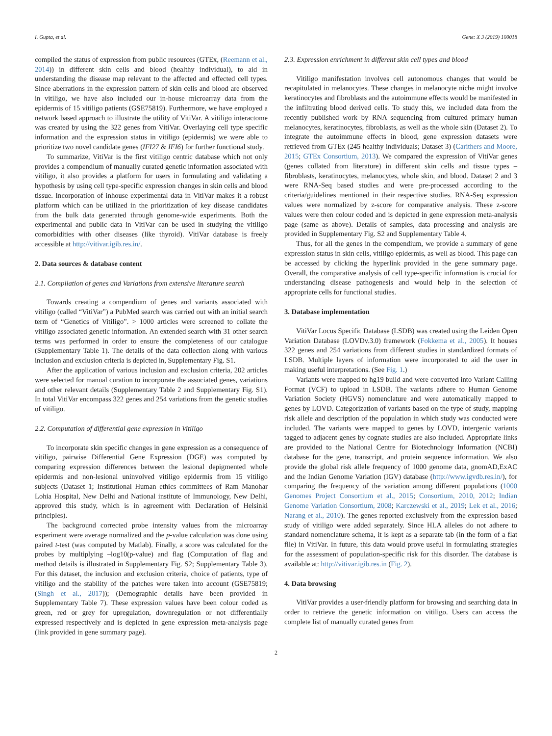I. Gupta, et al. Gene: X 3 (2019) 100018
compiled the status of expression from public resources (GTEx, (Reemann et al., 2014)) in different skin cells and blood (healthy individual), to aid in understanding the disease map relevant to the affected and effected cell types. Since aberrations in the expression pattern of skin cells and blood are observed in vitiligo, we have also included our in-house microarray data from the epidermis of 15 vitiligo patients (GSE75819). Furthermore, we have employed a network based approach to illustrate the utility of VitiVar. A vitiligo interactome was created by using the 322 genes from VitiVar. Overlaying cell type specific information and the expression status in vitiligo (epidermis) we were able to prioritize two novel candidate genes (IFI27 & IFI6) for further functional study.
To summarize, VitiVar is the first vitiligo centric database which not only provides a compendium of manually curated genetic information associated with vitiligo, it also provides a platform for users in formulating and validating a hypothesis by using cell type-specific expression changes in skin cells and blood tissue. Incorporation of inhouse experimental data in VitiVar makes it a robust platform which can be utilized in the prioritization of key disease candidates from the bulk data generated through genome-wide experiments. Both the experimental and public data in VitiVar can be used in studying the vitiligo comorbidities with other diseases (like thyroid). VitiVar database is freely accessible at http://vitivar.igib.res.in/.
2. Data sources & database content
2.1. Compilation of genes and Variations from extensive literature search
Towards creating a compendium of genes and variants associated with vitiligo (called “VitiVar”) a PubMed search was carried out with an initial search term of “Genetics of Vitiligo”. > 1000 articles were screened to collate the vitiligo associated genetic information. An extended search with 31 other search terms was performed in order to ensure the completeness of our catalogue (Supplementary Table 1). The details of the data collection along with various inclusion and exclusion criteria is depicted in, Supplementary Fig. S1.
After the application of various inclusion and exclusion criteria, 202 articles were selected for manual curation to incorporate the associated genes, variations and other relevant details (Supplementary Table 2 and Supplementary Fig. S1). In total VitiVar encompass 322 genes and 254 variations from the genetic studies of vitiligo.
2.2. Computation of differential gene expression in Vitiligo
To incorporate skin specific changes in gene expression as a consequence of vitiligo, pairwise Differential Gene Expression (DGE) was computed by comparing expression differences between the lesional depigmented whole epidermis and non-lesional uninvolved vitiligo epidermis from 15 vitiligo subjects (Dataset 1; Institutional Human ethics committees of Ram Manohar Lohia Hospital, New Delhi and National institute of Immunology, New Delhi, approved this study, which is in agreement with Declaration of Helsinki principles).
The background corrected probe intensity values from the microarray experiment were average normalized and the p-value calculation was done using paired t-test (was computed by Matlab). Finally, a score was calculated for the probes by multiplying –log10(p-value) and flag (Computation of flag and method details is illustrated in Supplementary Fig. S2; Supplementary Table 3). For this dataset, the inclusion and exclusion criteria, choice of patients, type of vitiligo and the stability of the patches were taken into account (GSE75819; (Singh et al., 2017)); (Demographic details have been provided in Supplementary Table 7). These expression values have been colour coded as green, red or grey for upregulation, downregulation or not differentially expressed respectively and is depicted in gene expression meta-analysis page (link provided in gene summary page).
2.3. Expression enrichment in different skin cell types and blood
Vitiligo manifestation involves cell autonomous changes that would be recapitulated in melanocytes. These changes in melanocyte niche might involve keratinocytes and fibroblasts and the autoimmune effects would be manifested in the infiltrating blood derived cells. To study this, we included data from the recently published work by RNA sequencing from cultured primary human melanocytes, keratinocytes, fibroblasts, as well as the whole skin (Dataset 2). To integrate the autoimmune effects in blood, gene expression datasets were retrieved from GTEx (245 healthy individuals; Dataset 3) (Carithers and Moore, 2015; GTEx Consortium, 2013). We compared the expression of VitiVar genes (genes collated from literature) in different skin cells and tissue types – fibroblasts, keratinocytes, melanocytes, whole skin, and blood. Dataset 2 and 3 were RNA-Seq based studies and were pre-processed according to the criteria/guidelines mentioned in their respective studies. RNA-Seq expression values were normalized by z-score for comparative analysis. These z-score values were then colour coded and is depicted in gene expression meta-analysis page (same as above). Details of samples, data processing and analysis are provided in Supplementary Fig. S2 and Supplementary Table 4.
Thus, for all the genes in the compendium, we provide a summary of gene expression status in skin cells, vitiligo epidermis, as well as blood. This page can be accessed by clicking the hyperlink provided in the gene summary page. Overall, the comparative analysis of cell type-specific information is crucial for understanding disease pathogenesis and would help in the selection of appropriate cells for functional studies.
3. Database implementation
VitiVar Locus Specific Database (LSDB) was created using the Leiden Open Variation Database (LOVDv.3.0) framework (Fokkema et al., 2005). It houses 322 genes and 254 variations from different studies in standardized formats of LSDB. Multiple layers of information were incorporated to aid the user in making useful interpretations. (See Fig. 1.)
Variants were mapped to hg19 build and were converted into Variant Calling Format (VCF) to upload in LSDB. The variants adhere to Human Genome Variation Society (HGVS) nomenclature and were automatically mapped to genes by LOVD. Categorization of variants based on the type of study, mapping risk allele and description of the population in which study was conducted were included. The variants were mapped to genes by LOVD, intergenic variants tagged to adjacent genes by cognate studies are also included. Appropriate links are provided to the National Centre for Biotechnology Information (NCBI) database for the gene, transcript, and protein sequence information. We also provide the global risk allele frequency of 1000 genome data, gnomAD,ExAC and the Indian Genome Variation (IGV) database (http://www.igvdb.res.in/), for comparing the frequency of the variation among different populations (1000 Genomes Project Consortium et al., 2015; Consortium, 2010, 2012; Indian Genome Variation Consortium, 2008; Karczewski et al., 2019; Lek et al., 2016; Narang et al., 2010). The genes reported exclusively from the expression based study of vitiligo were added separately. Since HLA alleles do not adhere to standard nomenclature schema, it is kept as a separate tab (in the form of a flat file) in VitiVar. In future, this data would prove useful in formulating strategies for the assessment of population-specific risk for this disorder. The database is available at: http://vitivar.igib.res.in (Fig. 2).
4. Data browsing
VitiVar provides a user-friendly platform for browsing and searching data in order to retrieve the genetic information on vitiligo. Users can access the complete list of manually curated genes from
2